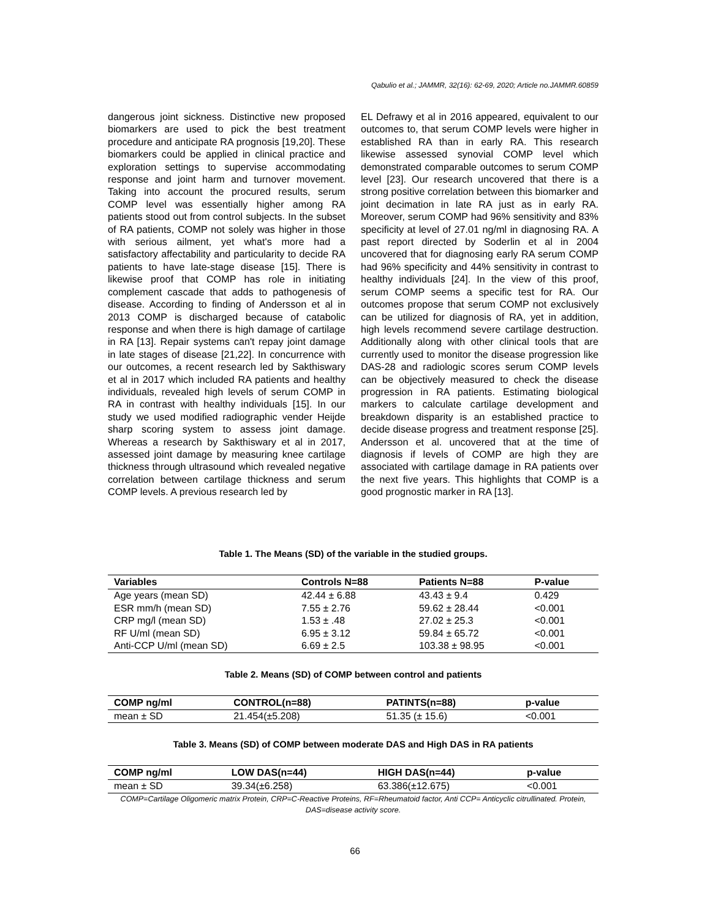Qabulio et al.; JAMMR, 32(16): 62-69, 2020; Article no.JAMMR.60859
dangerous joint sickness. Distinctive new proposed biomarkers are used to pick the best treatment procedure and anticipate RA prognosis [19,20]. These biomarkers could be applied in clinical practice and exploration settings to supervise accommodating response and joint harm and turnover movement. Taking into account the procured results, serum COMP level was essentially higher among RA patients stood out from control subjects. In the subset of RA patients, COMP not solely was higher in those with serious ailment, yet what's more had a satisfactory affectability and particularity to decide RA patients to have late-stage disease [15]. There is likewise proof that COMP has role in initiating complement cascade that adds to pathogenesis of disease. According to finding of Andersson et al in 2013 COMP is discharged because of catabolic response and when there is high damage of cartilage in RA [13]. Repair systems can't repay joint damage in late stages of disease [21,22]. In concurrence with our outcomes, a recent research led by Sakthiswary et al in 2017 which included RA patients and healthy individuals, revealed high levels of serum COMP in RA in contrast with healthy individuals [15]. In our study we used modified radiographic vender Heijde sharp scoring system to assess joint damage. Whereas a research by Sakthiswary et al in 2017, assessed joint damage by measuring knee cartilage thickness through ultrasound which revealed negative correlation between cartilage thickness and serum COMP levels. A previous research led by
EL Defrawy et al in 2016 appeared, equivalent to our outcomes to, that serum COMP levels were higher in established RA than in early RA. This research likewise assessed synovial COMP level which demonstrated comparable outcomes to serum COMP level [23]. Our research uncovered that there is a strong positive correlation between this biomarker and joint decimation in late RA just as in early RA. Moreover, serum COMP had 96% sensitivity and 83% specificity at level of 27.01 ng/ml in diagnosing RA. A past report directed by Soderlin et al in 2004 uncovered that for diagnosing early RA serum COMP had 96% specificity and 44% sensitivity in contrast to healthy individuals [24]. In the view of this proof, serum COMP seems a specific test for RA. Our outcomes propose that serum COMP not exclusively can be utilized for diagnosis of RA, yet in addition, high levels recommend severe cartilage destruction. Additionally along with other clinical tools that are currently used to monitor the disease progression like DAS-28 and radiologic scores serum COMP levels can be objectively measured to check the disease progression in RA patients. Estimating biological markers to calculate cartilage development and breakdown disparity is an established practice to decide disease progress and treatment response [25]. Andersson et al. uncovered that at the time of diagnosis if levels of COMP are high they are associated with cartilage damage in RA patients over the next five years. This highlights that COMP is a good prognostic marker in RA [13].
Table 1. The Means (SD) of the variable in the studied groups.
| Variables | Controls N=88 | Patients N=88 | P-value |
| --- | --- | --- | --- |
| Age years (mean SD) | 42.44 ± 6.88 | 43.43 ± 9.4 | 0.429 |
| ESR mm/h (mean SD) | 7.55 ± 2.76 | 59.62 ± 28.44 | <0.001 |
| CRP mg/l (mean SD) | 1.53 ± .48 | 27.02 ± 25.3 | <0.001 |
| RF U/ml (mean SD) | 6.95 ± 3.12 | 59.84 ± 65.72 | <0.001 |
| Anti-CCP U/ml (mean SD) | 6.69 ± 2.5 | 103.38 ± 98.95 | <0.001 |
Table 2. Means (SD) of COMP between control and patients
| COMP ng/ml | CONTROL(n=88) | PATINTS(n=88) | p-value |
| --- | --- | --- | --- |
| mean ± SD | 21.454(±5.208) | 51.35 (± 15.6) | <0.001 |
Table 3. Means (SD) of COMP between moderate DAS and High DAS in RA patients
| COMP ng/ml | LOW DAS(n=44) | HIGH DAS(n=44) | p-value |
| --- | --- | --- | --- |
| mean ± SD | 39.34(±6.258) | 63.386(±12.675) | <0.001 |
COMP=Cartilage Oligomeric matrix Protein, CRP=C-Reactive Proteins, RF=Rheumatoid factor, Anti CCP= Anticyclic citrullinated. Protein, DAS=disease activity score.
66